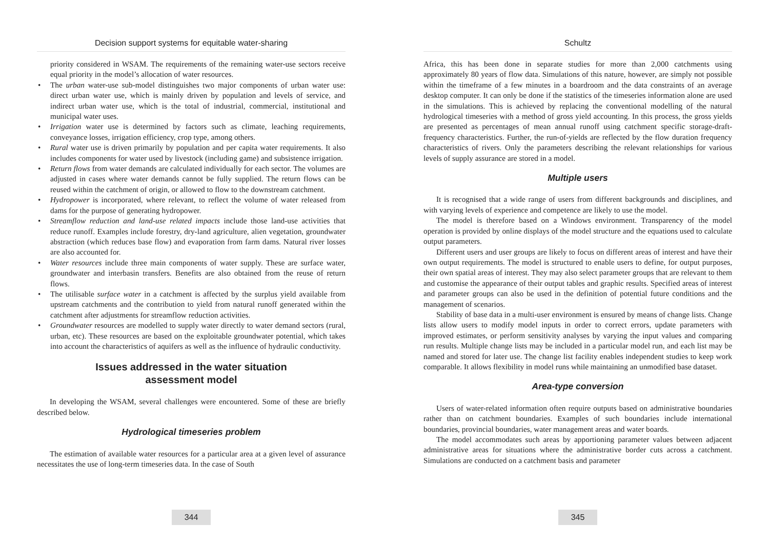Decision support systems for equitable water-sharing
priority considered in WSAM. The requirements of the remaining water-use sectors receive equal priority in the model’s allocation of water resources.
• The urban water-use sub-model distinguishes two major components of urban water use: direct urban water use, which is mainly driven by population and levels of service, and indirect urban water use, which is the total of industrial, commercial, institutional and municipal water uses.
• Irrigation water use is determined by factors such as climate, leaching requirements, conveyance losses, irrigation efficiency, crop type, among others.
• Rural water use is driven primarily by population and per capita water requirements. It also includes components for water used by livestock (including game) and subsistence irrigation.
• Return flows from water demands are calculated individually for each sector. The volumes are adjusted in cases where water demands cannot be fully supplied. The return flows can be reused within the catchment of origin, or allowed to flow to the downstream catchment.
• Hydropower is incorporated, where relevant, to reflect the volume of water released from dams for the purpose of generating hydropower.
• Streamflow reduction and land-use related impacts include those land-use activities that reduce runoff. Examples include forestry, dry-land agriculture, alien vegetation, groundwater abstraction (which reduces base flow) and evaporation from farm dams. Natural river losses are also accounted for.
• Water resources include three main components of water supply. These are surface water, groundwater and interbasin transfers. Benefits are also obtained from the reuse of return flows.
• The utilisable surface water in a catchment is affected by the surplus yield available from upstream catchments and the contribution to yield from natural runoff generated within the catchment after adjustments for streamflow reduction activities.
• Groundwater resources are modelled to supply water directly to water demand sectors (rural, urban, etc). These resources are based on the exploitable groundwater potential, which takes into account the characteristics of aquifers as well as the influence of hydraulic conductivity.
Issues addressed in the water situation
assessment model
In developing the WSAM, several challenges were encountered. Some of these are briefly described below.
Hydrological timeseries problem
The estimation of available water resources for a particular area at a given level of assurance necessitates the use of long-term timeseries data. In the case of South
344
Schultz
Africa, this has been done in separate studies for more than 2,000 catchments using approximately 80 years of flow data. Simulations of this nature, however, are simply not possible within the timeframe of a few minutes in a boardroom and the data constraints of an average desktop computer. It can only be done if the statistics of the timeseries information alone are used in the simulations. This is achieved by replacing the conventional modelling of the natural hydrological timeseries with a method of gross yield accounting. In this process, the gross yields are presented as percentages of mean annual runoff using catchment specific storage-draft-frequency characteristics. Further, the run-of-yields are reflected by the flow duration frequency characteristics of rivers. Only the parameters describing the relevant relationships for various levels of supply assurance are stored in a model.
Multiple users
It is recognised that a wide range of users from different backgrounds and disciplines, and with varying levels of experience and competence are likely to use the model.
The model is therefore based on a Windows environment. Transparency of the model operation is provided by online displays of the model structure and the equations used to calculate output parameters.
Different users and user groups are likely to focus on different areas of interest and have their own output requirements. The model is structured to enable users to define, for output purposes, their own spatial areas of interest. They may also select parameter groups that are relevant to them and customise the appearance of their output tables and graphic results. Specified areas of interest and parameter groups can also be used in the definition of potential future conditions and the management of scenarios.
Stability of base data in a multi-user environment is ensured by means of change lists. Change lists allow users to modify model inputs in order to correct errors, update parameters with improved estimates, or perform sensitivity analyses by varying the input values and comparing run results. Multiple change lists may be included in a particular model run, and each list may be named and stored for later use. The change list facility enables independent studies to keep work comparable. It allows flexibility in model runs while maintaining an unmodified base dataset.
Area-type conversion
Users of water-related information often require outputs based on administrative boundaries rather than on catchment boundaries. Examples of such boundaries include international boundaries, provincial boundaries, water management areas and water boards.
The model accommodates such areas by apportioning parameter values between adjacent administrative areas for situations where the administrative border cuts across a catchment. Simulations are conducted on a catchment basis and parameter
345